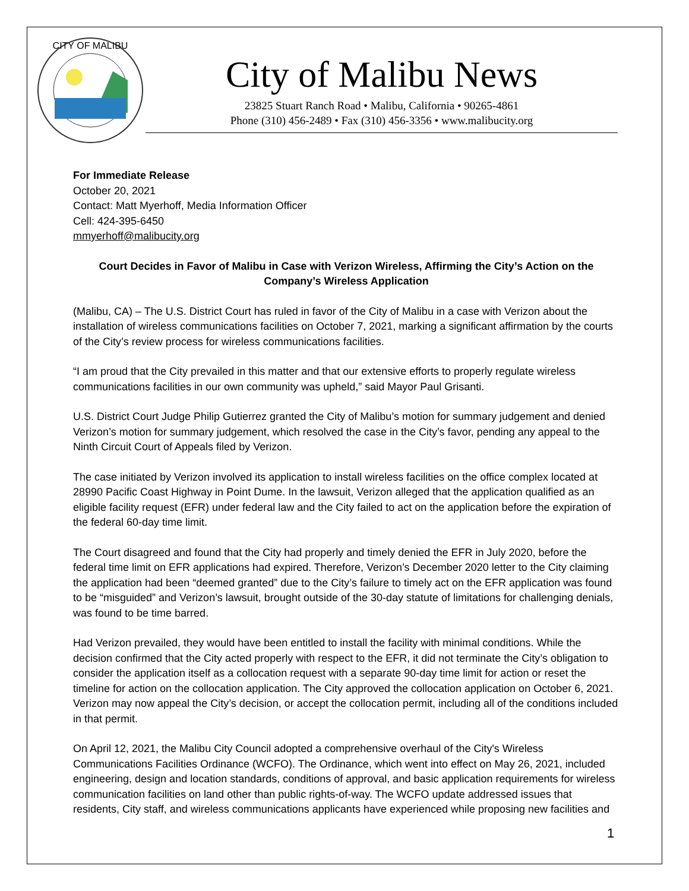CITY OF MALIBU
City of Malibu News
23825 Stuart Ranch Road • Malibu, California • 90265-4861
Phone (310) 456-2489 • Fax (310) 456-3356 • www.malibucity.org
For Immediate Release
October 20, 2021
Contact: Matt Myerhoff, Media Information Officer
Cell: 424-395-6450
mmyerhoff@malibucity.org
Court Decides in Favor of Malibu in Case with Verizon Wireless, Affirming the City’s Action on the Company’s Wireless Application
(Malibu, CA) – The U.S. District Court has ruled in favor of the City of Malibu in a case with Verizon about the installation of wireless communications facilities on October 7, 2021, marking a significant affirmation by the courts of the City’s review process for wireless communications facilities.
“I am proud that the City prevailed in this matter and that our extensive efforts to properly regulate wireless communications facilities in our own community was upheld,” said Mayor Paul Grisanti.
U.S. District Court Judge Philip Gutierrez granted the City of Malibu’s motion for summary judgement and denied Verizon’s motion for summary judgement, which resolved the case in the City’s favor, pending any appeal to the Ninth Circuit Court of Appeals filed by Verizon.
The case initiated by Verizon involved its application to install wireless facilities on the office complex located at 28990 Pacific Coast Highway in Point Dume. In the lawsuit, Verizon alleged that the application qualified as an eligible facility request (EFR) under federal law and the City failed to act on the application before the expiration of the federal 60-day time limit.
The Court disagreed and found that the City had properly and timely denied the EFR in July 2020, before the federal time limit on EFR applications had expired. Therefore, Verizon’s December 2020 letter to the City claiming the application had been “deemed granted” due to the City’s failure to timely act on the EFR application was found to be “misguided” and Verizon’s lawsuit, brought outside of the 30-day statute of limitations for challenging denials, was found to be time barred.
Had Verizon prevailed, they would have been entitled to install the facility with minimal conditions. While the decision confirmed that the City acted properly with respect to the EFR, it did not terminate the City’s obligation to consider the application itself as a collocation request with a separate 90-day time limit for action or reset the timeline for action on the collocation application. The City approved the collocation application on October 6, 2021. Verizon may now appeal the City’s decision, or accept the collocation permit, including all of the conditions included in that permit.
On April 12, 2021, the Malibu City Council adopted a comprehensive overhaul of the City's Wireless Communications Facilities Ordinance (WCFO). The Ordinance, which went into effect on May 26, 2021, included engineering, design and location standards, conditions of approval, and basic application requirements for wireless communication facilities on land other than public rights-of-way. The WCFO update addressed issues that residents, City staff, and wireless communications applicants have experienced while proposing new facilities and
1